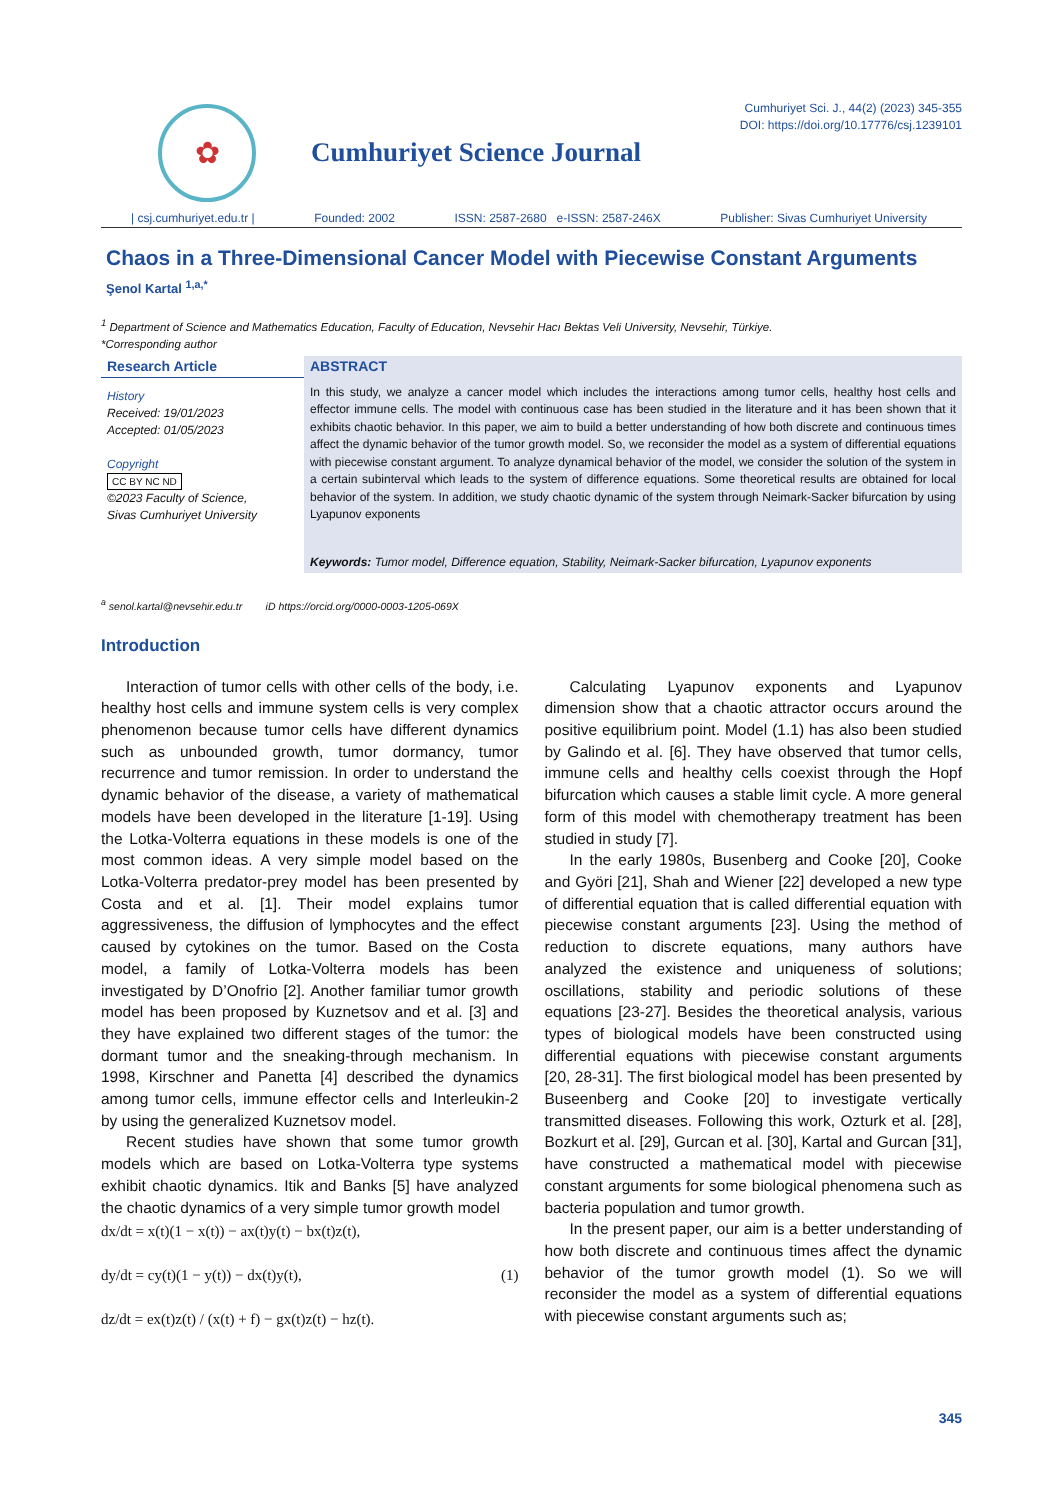✿
Cumhuriyet Science Journal
Cumhuriyet Sci. J., 44(2) (2023) 345-355
DOI: https://doi.org/10.17776/csj.1239101
| csj.cumhuriyet.edu.tr | Founded: 2002 ISSN: 2587-2680 e-ISSN: 2587-246X Publisher: Sivas Cumhuriyet University
Chaos in a Three-Dimensional Cancer Model with Piecewise Constant Arguments
Şenol Kartal <sup>1,a,*</sup>
<sup>1</sup> Department of Science and Mathematics Education, Faculty of Education, Nevsehir Hacı Bektas Veli University, Nevsehir, Türkiye.
*Corresponding author
Research Article
History
Received: 19/01/2023
Accepted: 01/05/2023
Copyright
CC BY NC ND
©2023 Faculty of Science,
Sivas Cumhuriyet University
ABSTRACT
In this study, we analyze a cancer model which includes the interactions among tumor cells, healthy host cells and effector immune cells. The model with continuous case has been studied in the literature and it has been shown that it exhibits chaotic behavior. In this paper, we aim to build a better understanding of how both discrete and continuous times affect the dynamic behavior of the tumor growth model. So, we reconsider the model as a system of differential equations with piecewise constant argument. To analyze dynamical behavior of the model, we consider the solution of the system in a certain subinterval which leads to the system of difference equations. Some theoretical results are obtained for local behavior of the system. In addition, we study chaotic dynamic of the system through Neimark-Sacker bifurcation by using Lyapunov exponents
Keywords: Tumor model, Difference equation, Stability, Neimark-Sacker bifurcation, Lyapunov exponents
<sup>a</sup> senol.kartal@nevsehir.edu.tr iD https://orcid.org/0000-0003-1205-069X
Introduction
Interaction of tumor cells with other cells of the body, i.e. healthy host cells and immune system cells is very complex phenomenon because tumor cells have different dynamics such as unbounded growth, tumor dormancy, tumor recurrence and tumor remission. In order to understand the dynamic behavior of the disease, a variety of mathematical models have been developed in the literature [1-19]. Using the Lotka-Volterra equations in these models is one of the most common ideas. A very simple model based on the Lotka-Volterra predator-prey model has been presented by Costa and et al. [1]. Their model explains tumor aggressiveness, the diffusion of lymphocytes and the effect caused by cytokines on the tumor. Based on the Costa model, a family of Lotka-Volterra models has been investigated by D’Onofrio [2]. Another familiar tumor growth model has been proposed by Kuznetsov and et al. [3] and they have explained two different stages of the tumor: the dormant tumor and the sneaking-through mechanism. In 1998, Kirschner and Panetta [4] described the dynamics among tumor cells, immune effector cells and Interleukin-2 by using the generalized Kuznetsov model.
Recent studies have shown that some tumor growth models which are based on Lotka-Volterra type systems exhibit chaotic dynamics. Itik and Banks [5] have analyzed the chaotic dynamics of a very simple tumor growth model
dx/dt = x(t)(1 − x(t)) − ax(t)y(t) − bx(t)z(t),
dy/dt = cy(t)(1 − y(t)) − dx(t)y(t),
dz/dt = ex(t)z(t) / (x(t) + f) − gx(t)z(t) − hz(t).
(1)
Calculating Lyapunov exponents and Lyapunov dimension show that a chaotic attractor occurs around the positive equilibrium point. Model (1.1) has also been studied by Galindo et al. [6]. They have observed that tumor cells, immune cells and healthy cells coexist through the Hopf bifurcation which causes a stable limit cycle. A more general form of this model with chemotherapy treatment has been studied in study [7].
In the early 1980s, Busenberg and Cooke [20], Cooke and Györi [21], Shah and Wiener [22] developed a new type of differential equation that is called differential equation with piecewise constant arguments [23]. Using the method of reduction to discrete equations, many authors have analyzed the existence and uniqueness of solutions; oscillations, stability and periodic solutions of these equations [23-27]. Besides the theoretical analysis, various types of biological models have been constructed using differential equations with piecewise constant arguments [20, 28-31]. The first biological model has been presented by Buseenberg and Cooke [20] to investigate vertically transmitted diseases. Following this work, Ozturk et al. [28], Bozkurt et al. [29], Gurcan et al. [30], Kartal and Gurcan [31], have constructed a mathematical model with piecewise constant arguments for some biological phenomena such as bacteria population and tumor growth.
In the present paper, our aim is a better understanding of how both discrete and continuous times affect the dynamic behavior of the tumor growth model (1). So we will reconsider the model as a system of differential equations with piecewise constant arguments such as;
345